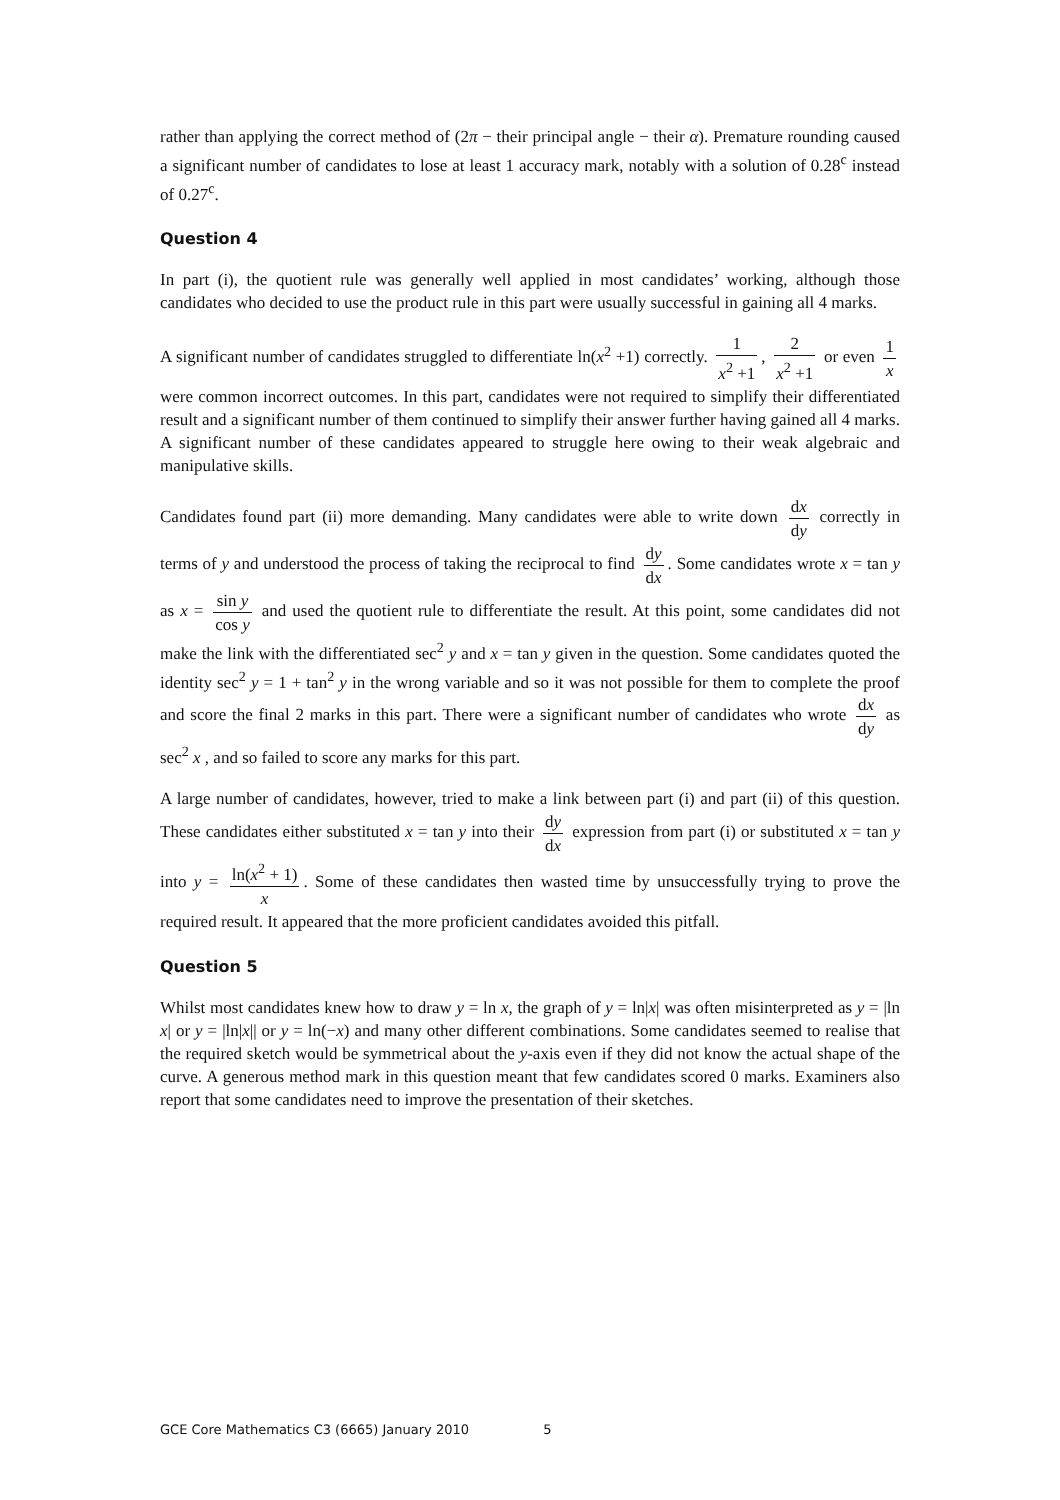rather than applying the correct method of (2π − their principal angle − their α). Premature rounding caused a significant number of candidates to lose at least 1 accuracy mark, notably with a solution of 0.28<sup>c</sup> instead of 0.27<sup>c</sup>.
Question 4
In part (i), the quotient rule was generally well applied in most candidates’ working, although those candidates who decided to use the product rule in this part were usually successful in gaining all 4 marks.
A significant number of candidates struggled to differentiate ln(x<sup>2</sup> +1) correctly. 1 x<sup>2</sup> +1, 2 x<sup>2</sup> +1 or even 1 x were common incorrect outcomes. In this part, candidates were not required to simplify their differentiated result and a significant number of them continued to simplify their answer further having gained all 4 marks. A significant number of these candidates appeared to struggle here owing to their weak algebraic and manipulative skills.
Candidates found part (ii) more demanding. Many candidates were able to write down dx dy correctly in terms of y and understood the process of taking the reciprocal to find dy dx. Some candidates wrote x = tan y as x = sin y cos y and used the quotient rule to differentiate the result. At this point, some candidates did not make the link with the differentiated sec<sup>2</sup> y and x = tan y given in the question. Some candidates quoted the identity sec<sup>2</sup> y = 1 + tan<sup>2</sup> y in the wrong variable and so it was not possible for them to complete the proof and score the final 2 marks in this part. There were a significant number of candidates who wrote dx dy as sec<sup>2</sup> x , and so failed to score any marks for this part.
A large number of candidates, however, tried to make a link between part (i) and part (ii) of this question. These candidates either substituted x = tan y into their dy dx expression from part (i) or substituted x = tan y into y = ln(x<sup>2</sup> + 1) x. Some of these candidates then wasted time by unsuccessfully trying to prove the required result. It appeared that the more proficient candidates avoided this pitfall.
Question 5
Whilst most candidates knew how to draw y = ln x, the graph of y = ln|x| was often misinterpreted as y = |ln x| or y = |ln|x|| or y = ln(−x) and many other different combinations. Some candidates seemed to realise that the required sketch would be symmetrical about the y-axis even if they did not know the actual shape of the curve. A generous method mark in this question meant that few candidates scored 0 marks. Examiners also report that some candidates need to improve the presentation of their sketches.
GCE Core Mathematics C3 (6665) January 2010 5